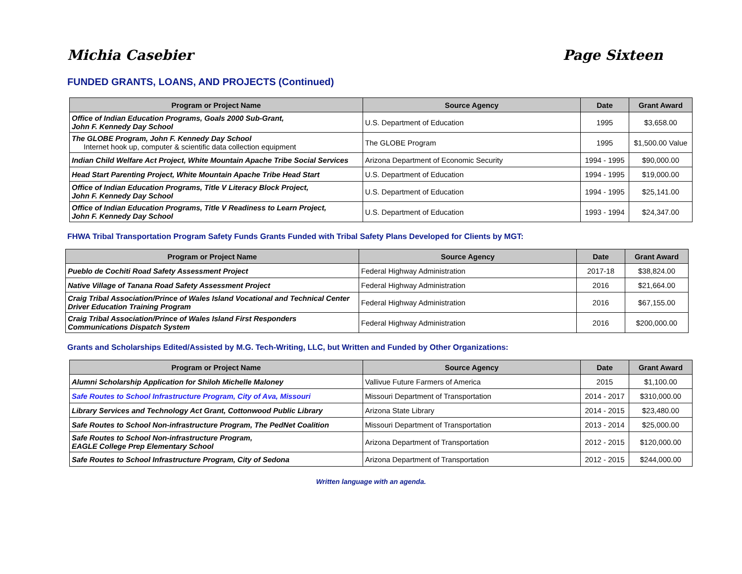Michia Casebier Page Sixteen
FUNDED GRANTS, LOANS, AND PROJECTS (Continued)
| Program or Project Name | Source Agency | Date | Grant Award |
| --- | --- | --- | --- |
| Office of Indian Education Programs, Goals 2000 Sub-Grant, John F. Kennedy Day School | U.S. Department of Education | 1995 | $3,658.00 |
| The GLOBE Program, John F. Kennedy Day School Internet hook up, computer & scientific data collection equipment | The GLOBE Program | 1995 | $1,500.00 Value |
| Indian Child Welfare Act Project, White Mountain Apache Tribe Social Services | Arizona Department of Economic Security | 1994 - 1995 | $90,000.00 |
| Head Start Parenting Project, White Mountain Apache Tribe Head Start | U.S. Department of Education | 1994 - 1995 | $19,000.00 |
| Office of Indian Education Programs, Title V Literacy Block Project, John F. Kennedy Day School | U.S. Department of Education | 1994 - 1995 | $25,141.00 |
| Office of Indian Education Programs, Title V Readiness to Learn Project, John F. Kennedy Day School | U.S. Department of Education | 1993 - 1994 | $24,347.00 |
FHWA Tribal Transportation Program Safety Funds Grants Funded with Tribal Safety Plans Developed for Clients by MGT:
| Program or Project Name | Source Agency | Date | Grant Award |
| --- | --- | --- | --- |
| Pueblo de Cochiti Road Safety Assessment Project | Federal Highway Administration | 2017-18 | $38,824.00 |
| Native Village of Tanana Road Safety Assessment Project | Federal Highway Administration | 2016 | $21,664.00 |
| Craig Tribal Association/Prince of Wales Island Vocational and Technical Center Driver Education Training Program | Federal Highway Administration | 2016 | $67,155.00 |
| Craig Tribal Association/Prince of Wales Island First Responders Communications Dispatch System | Federal Highway Administration | 2016 | $200,000.00 |
Grants and Scholarships Edited/Assisted by M.G. Tech-Writing, LLC, but Written and Funded by Other Organizations:
| Program or Project Name | Source Agency | Date | Grant Award |
| --- | --- | --- | --- |
| Alumni Scholarship Application for Shiloh Michelle Maloney | Vallivue Future Farmers of America | 2015 | $1,100.00 |
| Safe Routes to School Infrastructure Program, City of Ava, Missouri | Missouri Department of Transportation | 2014 - 2017 | $310,000.00 |
| Library Services and Technology Act Grant, Cottonwood Public Library | Arizona State Library | 2014 - 2015 | $23,480.00 |
| Safe Routes to School Non-infrastructure Program, The PedNet Coalition | Missouri Department of Transportation | 2013 - 2014 | $25,000.00 |
| Safe Routes to School Non-infrastructure Program, EAGLE College Prep Elementary School | Arizona Department of Transportation | 2012 - 2015 | $120,000.00 |
| Safe Routes to School Infrastructure Program, City of Sedona | Arizona Department of Transportation | 2012 - 2015 | $244,000.00 |
Written language with an agenda.